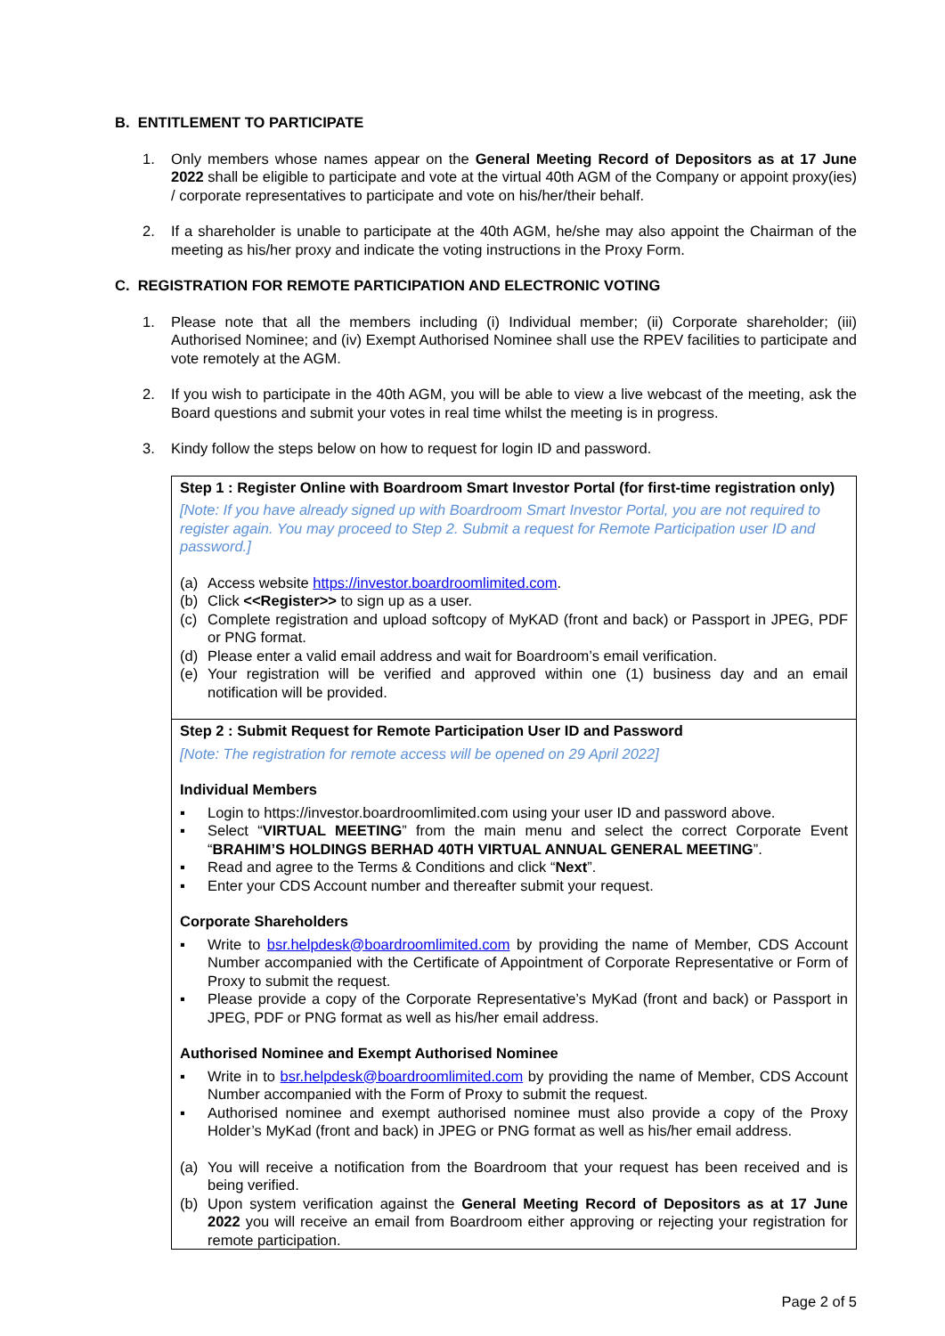B. ENTITLEMENT TO PARTICIPATE
1. Only members whose names appear on the General Meeting Record of Depositors as at 17 June 2022 shall be eligible to participate and vote at the virtual 40th AGM of the Company or appoint proxy(ies) / corporate representatives to participate and vote on his/her/their behalf.
2. If a shareholder is unable to participate at the 40th AGM, he/she may also appoint the Chairman of the meeting as his/her proxy and indicate the voting instructions in the Proxy Form.
C. REGISTRATION FOR REMOTE PARTICIPATION AND ELECTRONIC VOTING
1. Please note that all the members including (i) Individual member; (ii) Corporate shareholder; (iii) Authorised Nominee; and (iv) Exempt Authorised Nominee shall use the RPEV facilities to participate and vote remotely at the AGM.
2. If you wish to participate in the 40th AGM, you will be able to view a live webcast of the meeting, ask the Board questions and submit your votes in real time whilst the meeting is in progress.
3. Kindy follow the steps below on how to request for login ID and password.
Step 1 : Register Online with Boardroom Smart Investor Portal (for first-time registration only)
[Note: If you have already signed up with Boardroom Smart Investor Portal, you are not required to register again. You may proceed to Step 2. Submit a request for Remote Participation user ID and password.]
(a) Access website https://investor.boardroomlimited.com.
(b) Click <<Register>> to sign up as a user.
(c) Complete registration and upload softcopy of MyKAD (front and back) or Passport in JPEG, PDF or PNG format.
(d) Please enter a valid email address and wait for Boardroom’s email verification.
(e) Your registration will be verified and approved within one (1) business day and an email notification will be provided.
Step 2 : Submit Request for Remote Participation User ID and Password
[Note: The registration for remote access will be opened on 29 April 2022]
Individual Members
▪ Login to https://investor.boardroomlimited.com using your user ID and password above.
▪ Select “VIRTUAL MEETING” from the main menu and select the correct Corporate Event “BRAHIM’S HOLDINGS BERHAD 40TH VIRTUAL ANNUAL GENERAL MEETING”.
▪ Read and agree to the Terms & Conditions and click “Next”.
▪ Enter your CDS Account number and thereafter submit your request.
Corporate Shareholders
▪ Write to bsr.helpdesk@boardroomlimited.com by providing the name of Member, CDS Account Number accompanied with the Certificate of Appointment of Corporate Representative or Form of Proxy to submit the request.
▪ Please provide a copy of the Corporate Representative’s MyKad (front and back) or Passport in JPEG, PDF or PNG format as well as his/her email address.
Authorised Nominee and Exempt Authorised Nominee
▪ Write in to bsr.helpdesk@boardroomlimited.com by providing the name of Member, CDS Account Number accompanied with the Form of Proxy to submit the request.
▪ Authorised nominee and exempt authorised nominee must also provide a copy of the Proxy Holder’s MyKad (front and back) in JPEG or PNG format as well as his/her email address.
(a) You will receive a notification from the Boardroom that your request has been received and is being verified.
(b) Upon system verification against the General Meeting Record of Depositors as at 17 June 2022 you will receive an email from Boardroom either approving or rejecting your registration for remote participation.
Page 2 of 5